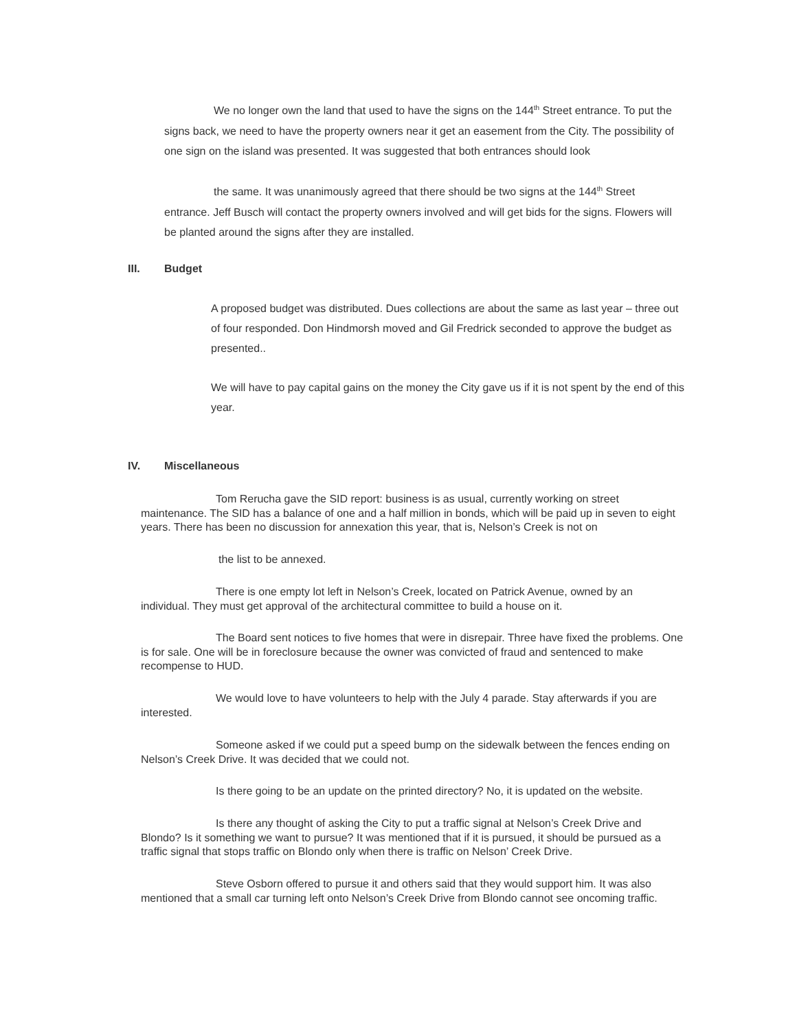We no longer own the land that used to have the signs on the 144<sup>th</sup> Street entrance. To put the signs back, we need to have the property owners near it get an easement from the City. The possibility of one sign on the island was presented. It was suggested that both entrances should look
the same. It was unanimously agreed that there should be two signs at the 144<sup>th</sup> Street entrance. Jeff Busch will contact the property owners involved and will get bids for the signs. Flowers will be planted around the signs after they are installed.
III. Budget
A proposed budget was distributed. Dues collections are about the same as last year – three out of four responded. Don Hindmorsh moved and Gil Fredrick seconded to approve the budget as presented..
We will have to pay capital gains on the money the City gave us if it is not spent by the end of this year.
IV. Miscellaneous
Tom Rerucha gave the SID report: business is as usual, currently working on street maintenance. The SID has a balance of one and a half million in bonds, which will be paid up in seven to eight years. There has been no discussion for annexation this year, that is, Nelson’s Creek is not on
the list to be annexed.
There is one empty lot left in Nelson’s Creek, located on Patrick Avenue, owned by an individual. They must get approval of the architectural committee to build a house on it.
The Board sent notices to five homes that were in disrepair. Three have fixed the problems. One is for sale. One will be in foreclosure because the owner was convicted of fraud and sentenced to make recompense to HUD.
We would love to have volunteers to help with the July 4 parade. Stay afterwards if you are interested.
Someone asked if we could put a speed bump on the sidewalk between the fences ending on Nelson’s Creek Drive. It was decided that we could not.
Is there going to be an update on the printed directory? No, it is updated on the website.
Is there any thought of asking the City to put a traffic signal at Nelson’s Creek Drive and Blondo? Is it something we want to pursue? It was mentioned that if it is pursued, it should be pursued as a traffic signal that stops traffic on Blondo only when there is traffic on Nelson’ Creek Drive.
Steve Osborn offered to pursue it and others said that they would support him. It was also mentioned that a small car turning left onto Nelson’s Creek Drive from Blondo cannot see oncoming traffic.